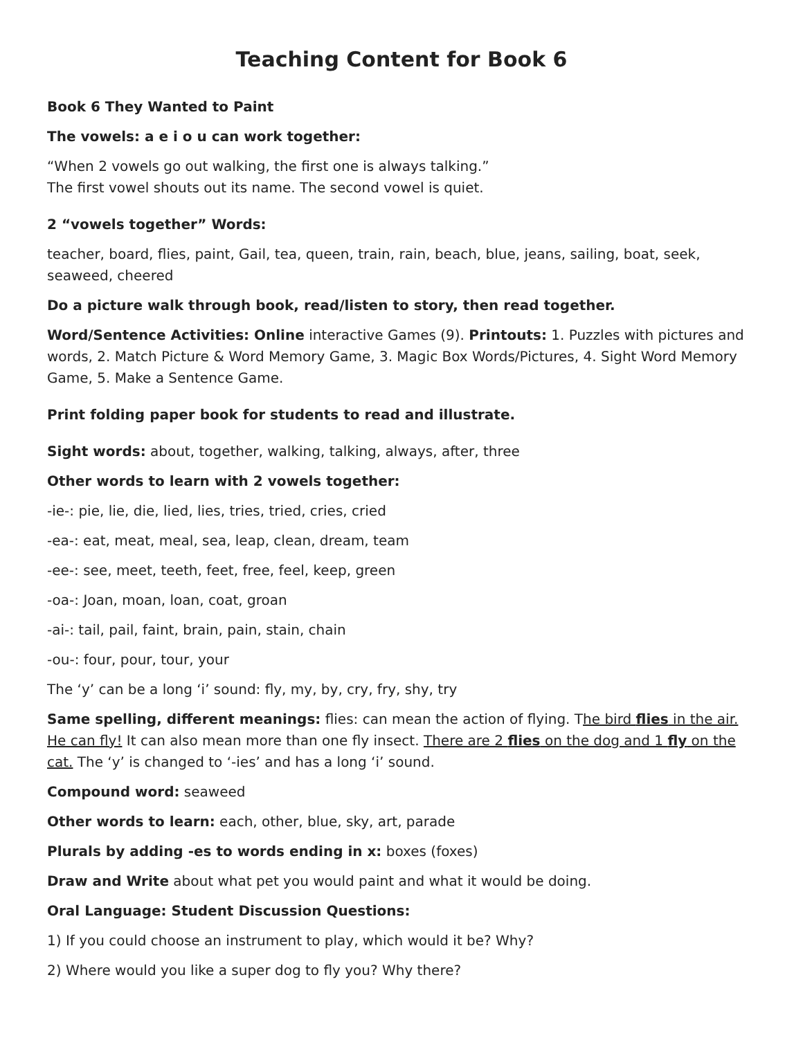Teaching Content for Book 6
Book 6 They Wanted to Paint
The vowels: a e i o u can work together:
“When 2 vowels go out walking, the first one is always talking.”
The first vowel shouts out its name. The second vowel is quiet.
2 “vowels together” Words:
teacher, board, flies, paint, Gail, tea, queen, train, rain, beach, blue, jeans, sailing, boat, seek, seaweed, cheered
Do a picture walk through book, read/listen to story, then read together.
Word/Sentence Activities: Online interactive Games (9). Printouts: 1. Puzzles with pictures and words, 2. Match Picture & Word Memory Game, 3. Magic Box Words/Pictures, 4. Sight Word Memory Game, 5. Make a Sentence Game.
Print folding paper book for students to read and illustrate.
Sight words: about, together, walking, talking, always, after, three
Other words to learn with 2 vowels together:
-ie-: pie, lie, die, lied, lies, tries, tried, cries, cried
-ea-: eat, meat, meal, sea, leap, clean, dream, team
-ee-: see, meet, teeth, feet, free, feel, keep, green
-oa-: Joan, moan, loan, coat, groan
-ai-: tail, pail, faint, brain, pain, stain, chain
-ou-: four, pour, tour, your
The ‘y’ can be a long ‘i’ sound: fly, my, by, cry, fry, shy, try
Same spelling, different meanings: flies: can mean the action of flying. The bird flies in the air. He can fly! It can also mean more than one fly insect. There are 2 flies on the dog and 1 fly on the cat. The ‘y’ is changed to ‘-ies’ and has a long ‘i’ sound.
Compound word: seaweed
Other words to learn: each, other, blue, sky, art, parade
Plurals by adding -es to words ending in x: boxes (foxes)
Draw and Write about what pet you would paint and what it would be doing.
Oral Language: Student Discussion Questions:
1) If you could choose an instrument to play, which would it be? Why?
2) Where would you like a super dog to fly you? Why there?